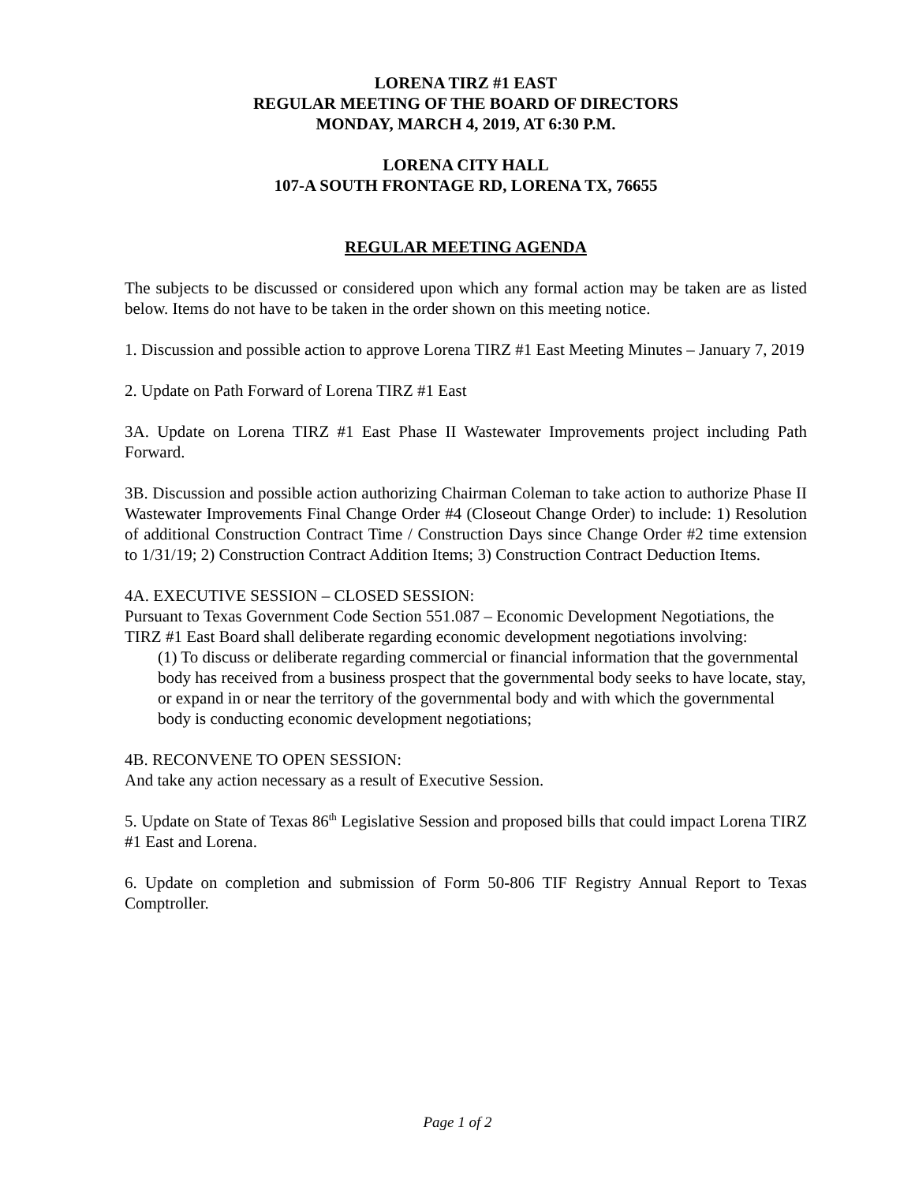LORENA TIRZ #1 EAST
REGULAR MEETING OF THE BOARD OF DIRECTORS
MONDAY, MARCH 4, 2019, AT 6:30 P.M.
LORENA CITY HALL
107-A SOUTH FRONTAGE RD, LORENA TX, 76655
REGULAR MEETING AGENDA
The subjects to be discussed or considered upon which any formal action may be taken are as listed below. Items do not have to be taken in the order shown on this meeting notice.
1. Discussion and possible action to approve Lorena TIRZ #1 East Meeting Minutes – January 7, 2019
2. Update on Path Forward of Lorena TIRZ #1 East
3A. Update on Lorena TIRZ #1 East Phase II Wastewater Improvements project including Path Forward.
3B. Discussion and possible action authorizing Chairman Coleman to take action to authorize Phase II Wastewater Improvements Final Change Order #4 (Closeout Change Order) to include: 1) Resolution of additional Construction Contract Time / Construction Days since Change Order #2 time extension to 1/31/19; 2) Construction Contract Addition Items; 3) Construction Contract Deduction Items.
4A. EXECUTIVE SESSION – CLOSED SESSION:
Pursuant to Texas Government Code Section 551.087 – Economic Development Negotiations, the TIRZ #1 East Board shall deliberate regarding economic development negotiations involving:
(1) To discuss or deliberate regarding commercial or financial information that the governmental body has received from a business prospect that the governmental body seeks to have locate, stay, or expand in or near the territory of the governmental body and with which the governmental body is conducting economic development negotiations;
4B. RECONVENE TO OPEN SESSION:
And take any action necessary as a result of Executive Session.
5. Update on State of Texas 86<sup>th</sup> Legislative Session and proposed bills that could impact Lorena TIRZ #1 East and Lorena.
6. Update on completion and submission of Form 50-806 TIF Registry Annual Report to Texas Comptroller.
Page 1 of 2